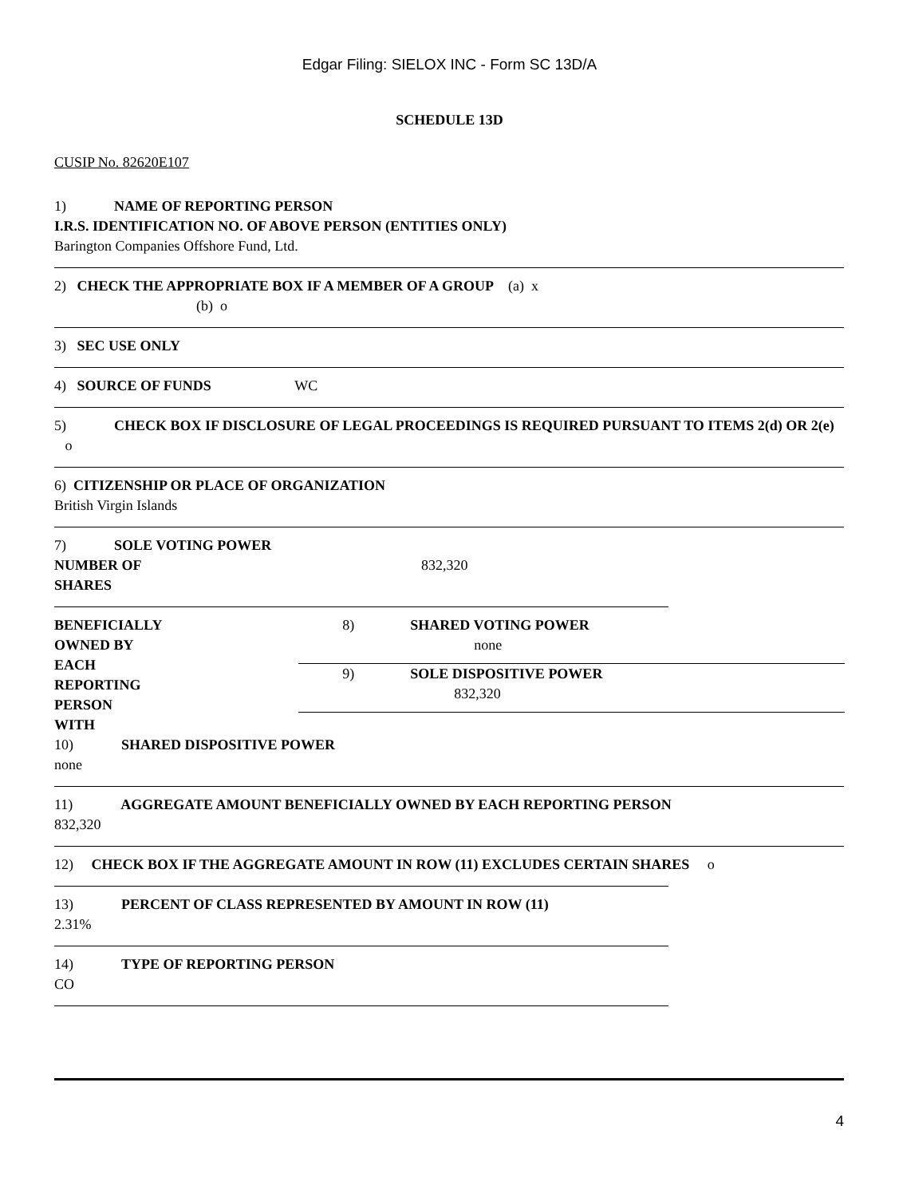Edgar Filing: SIELOX INC - Form SC 13D/A
SCHEDULE 13D
CUSIP No. 82620E107
1) NAME OF REPORTING PERSON
I.R.S. IDENTIFICATION NO. OF ABOVE PERSON (ENTITIES ONLY)
Barington Companies Offshore Fund, Ltd.
2) CHECK THE APPROPRIATE BOX IF A MEMBER OF A GROUP (a) x
(b) o
3) SEC USE ONLY
4) SOURCE OF FUNDS WC
5) CHECK BOX IF DISCLOSURE OF LEGAL PROCEEDINGS IS REQUIRED PURSUANT TO ITEMS 2(d) OR 2(e) o
6) CITIZENSHIP OR PLACE OF ORGANIZATION
British Virgin Islands
7) SOLE VOTING POWER
NUMBER OF
SHARES
832,320
BENEFICIALLY
OWNED BY
EACH
REPORTING
PERSON
WITH
8) SHARED VOTING POWER
none
9) SOLE DISPOSITIVE POWER
832,320
10) SHARED DISPOSITIVE POWER
none
11) AGGREGATE AMOUNT BENEFICIALLY OWNED BY EACH REPORTING PERSON
832,320
12) CHECK BOX IF THE AGGREGATE AMOUNT IN ROW (11) EXCLUDES CERTAIN SHARES o
13) PERCENT OF CLASS REPRESENTED BY AMOUNT IN ROW (11)
2.31%
14) TYPE OF REPORTING PERSON
CO
4